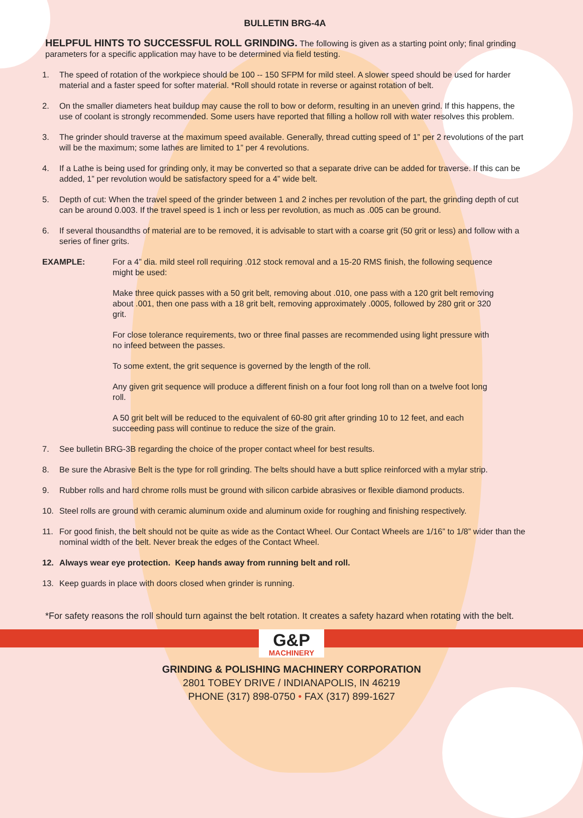BULLETIN BRG-4A
HELPFUL HINTS TO SUCCESSFUL ROLL GRINDING. The following is given as a starting point only; final grinding parameters for a specific application may have to be determined via field testing.
1. The speed of rotation of the workpiece should be 100 -- 150 SFPM for mild steel. A slower speed should be used for harder material and a faster speed for softer material. *Roll should rotate in reverse or against rotation of belt.
2. On the smaller diameters heat buildup may cause the roll to bow or deform, resulting in an uneven grind. If this happens, the use of coolant is strongly recommended. Some users have reported that filling a hollow roll with water resolves this problem.
3. The grinder should traverse at the maximum speed available. Generally, thread cutting speed of 1” per 2 revolutions of the part will be the maximum; some lathes are limited to 1” per 4 revolutions.
4. If a Lathe is being used for grinding only, it may be converted so that a separate drive can be added for traverse. If this can be added, 1” per revolution would be satisfactory speed for a 4” wide belt.
5. Depth of cut: When the travel speed of the grinder between 1 and 2 inches per revolution of the part, the grinding depth of cut can be around 0.003. If the travel speed is 1 inch or less per revolution, as much as .005 can be ground.
6. If several thousandths of material are to be removed, it is advisable to start with a coarse grit (50 grit or less) and follow with a series of finer grits.
EXAMPLE: For a 4” dia. mild steel roll requiring .012 stock removal and a 15-20 RMS finish, the following sequence might be used:
Make three quick passes with a 50 grit belt, removing about .010, one pass with a 120 grit belt removing about .001, then one pass with a 18 grit belt, removing approximately .0005, followed by 280 grit or 320 grit.
For close tolerance requirements, two or three final passes are recommended using light pressure with no infeed between the passes.
To some extent, the grit sequence is governed by the length of the roll.
Any given grit sequence will produce a different finish on a four foot long roll than on a twelve foot long roll.
A 50 grit belt will be reduced to the equivalent of 60-80 grit after grinding 10 to 12 feet, and each succeeding pass will continue to reduce the size of the grain.
7. See bulletin BRG-3B regarding the choice of the proper contact wheel for best results.
8. Be sure the Abrasive Belt is the type for roll grinding. The belts should have a butt splice reinforced with a mylar strip.
9. Rubber rolls and hard chrome rolls must be ground with silicon carbide abrasives or flexible diamond products.
10. Steel rolls are ground with ceramic aluminum oxide and aluminum oxide for roughing and finishing respectively.
11. For good finish, the belt should not be quite as wide as the Contact Wheel. Our Contact Wheels are 1/16” to 1/8” wider than the nominal width of the belt. Never break the edges of the Contact Wheel.
12. Always wear eye protection. Keep hands away from running belt and roll.
13. Keep guards in place with doors closed when grinder is running.
*For safety reasons the roll should turn against the belt rotation. It creates a safety hazard when rotating with the belt.
G&P MACHINERY
GRINDING & POLISHING MACHINERY CORPORATION
2801 TOBEY DRIVE / INDIANAPOLIS, IN 46219
PHONE (317) 898-0750 • FAX (317) 899-1627